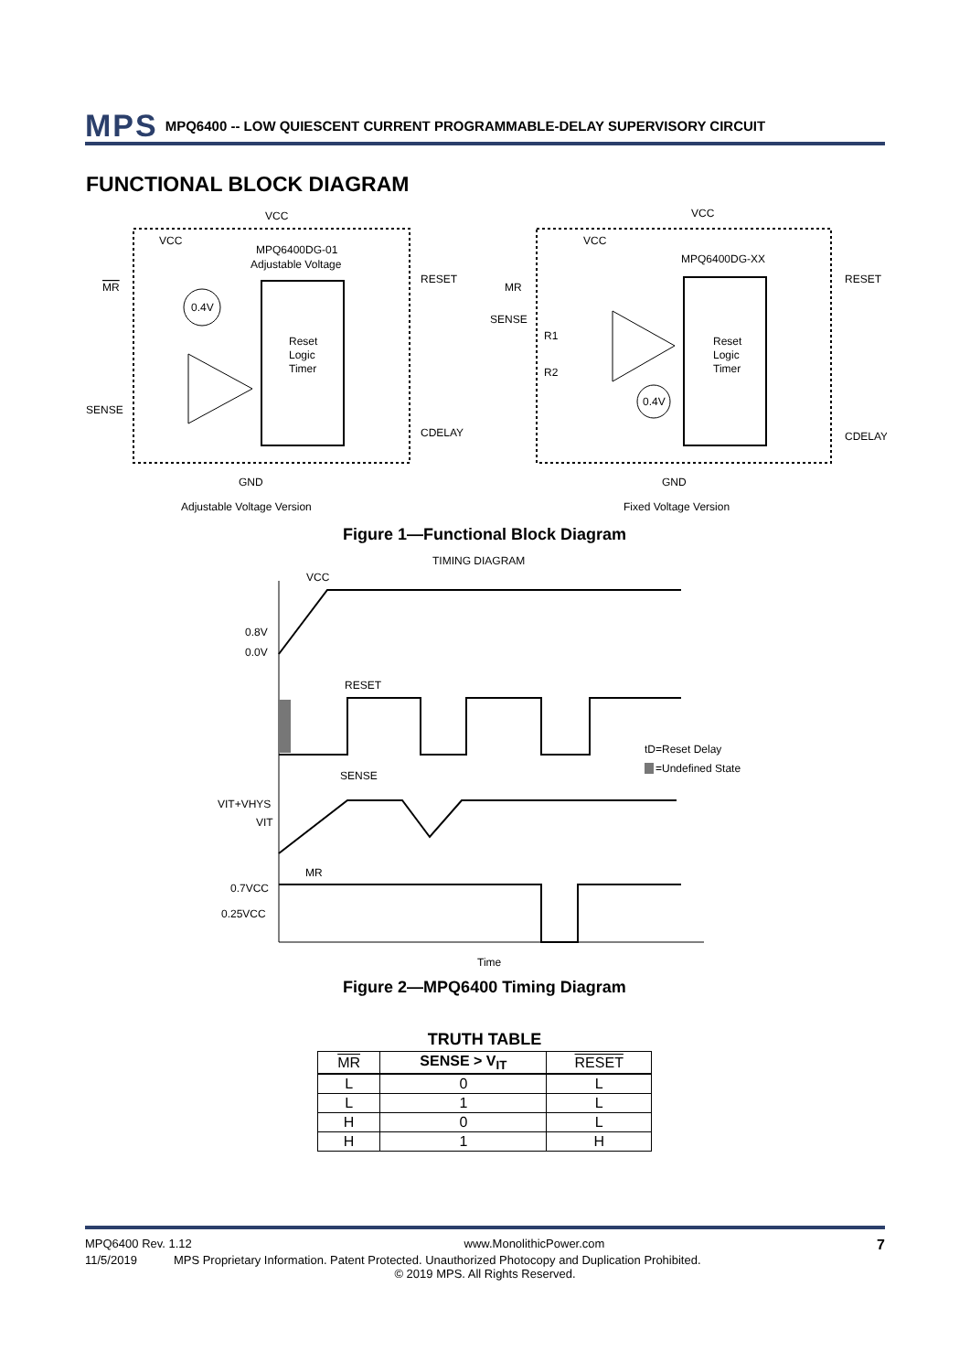MPS MPQ6400 -- LOW QUIESCENT CURRENT PROGRAMMABLE-DELAY SUPERVISORY CIRCUIT
FUNCTIONAL BLOCK DIAGRAM
Reset
Logic
Timer
VCC
VCC
MPQ6400DG-01
Adjustable Voltage
MR
RESET
SENSE
CDELAY
GND
0.4V
Adjustable Voltage Version
Reset
Logic
Timer
VCC
VCC
MPQ6400DG-XX
MR
RESET
SENSE
R1
R2
CDELAY
GND
0.4V
Fixed Voltage Version
Figure 1—Functional Block Diagram
TIMING DIAGRAM
VCC
0.8V
0.0V
RESET
tD=Reset Delay
=Undefined State
SENSE
VIT+VHYS
VIT
MR
0.7VCC
0.25VCC
Time
Figure 2—MPQ6400 Timing Diagram
TRUTH TABLE
| MR | SENSE > V<sub>IT</sub> | RESET |
| --- | --- | --- |
| L | 0 | L |
| L | 1 | L |
| H | 0 | L |
| H | 1 | H |
MPQ6400 Rev. 1.12 www.MonolithicPower.com 7
11/5/2019 MPS Proprietary Information. Patent Protected. Unauthorized Photocopy and Duplication Prohibited.
© 2019 MPS. All Rights Reserved.